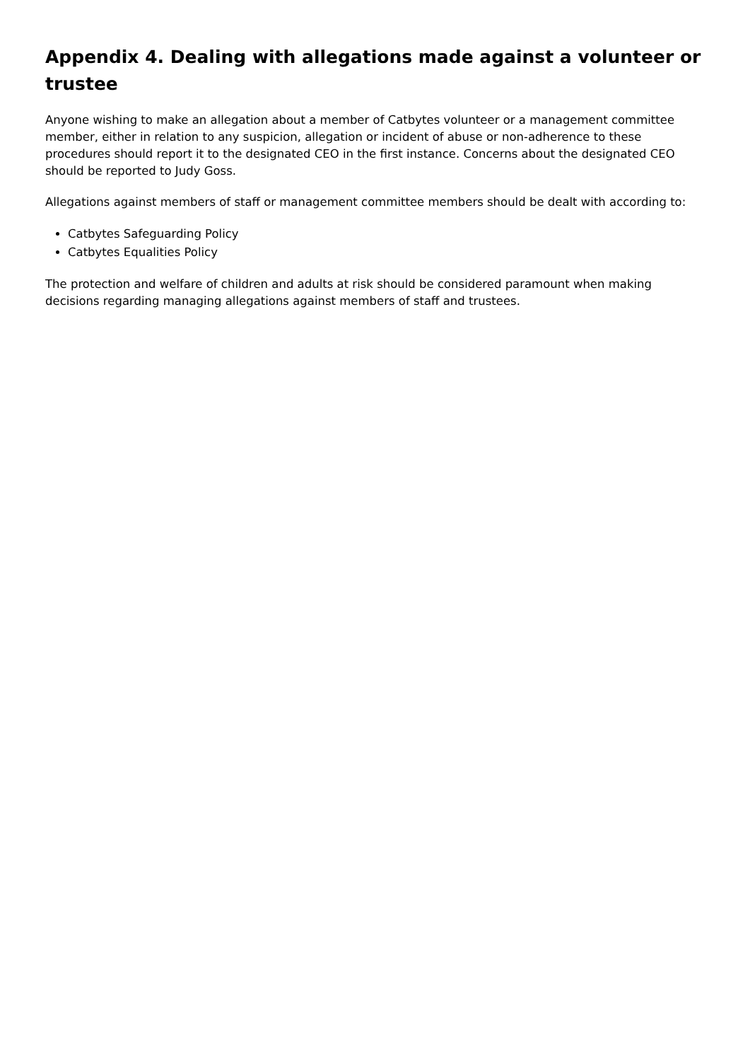Appendix 4. Dealing with allegations made against a volunteer or trustee
Anyone wishing to make an allegation about a member of Catbytes volunteer or a management committee member, either in relation to any suspicion, allegation or incident of abuse or non-adherence to these procedures should report it to the designated CEO in the first instance. Concerns about the designated CEO should be reported to Judy Goss.
Allegations against members of staff or management committee members should be dealt with according to:
Catbytes Safeguarding Policy
Catbytes Equalities Policy
The protection and welfare of children and adults at risk should be considered paramount when making decisions regarding managing allegations against members of staff and trustees.